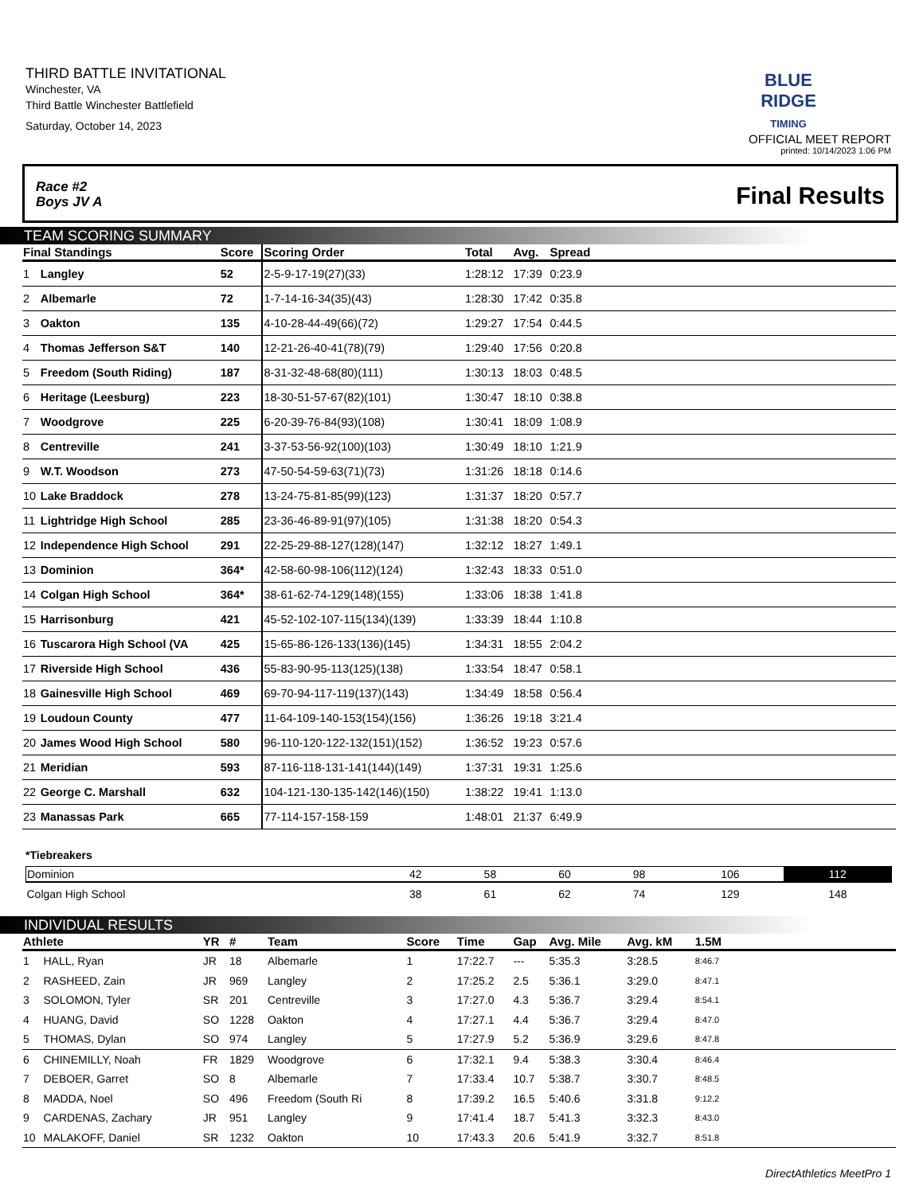THIRD BATTLE INVITATIONAL
Winchester, VA
Third Battle Winchester Battlefield
Saturday, October 14, 2023
BLUE RIDGE
TIMING
OFFICIAL MEET REPORT
printed: 10/14/2023 1:06 PM
Race #2
Boys JV A
Final Results
TEAM SCORING SUMMARY
| Final Standings | | Score | Scoring Order | Total | Avg. | Spread | |
| --- | --- | --- | --- | --- | --- | --- | --- |
| 1 | Langley | 52 | 2-5-9-17-19(27)(33) | 1:28:12 | 17:39 | 0:23.9 | |
| 2 | Albemarle | 72 | 1-7-14-16-34(35)(43) | 1:28:30 | 17:42 | 0:35.8 | |
| 3 | Oakton | 135 | 4-10-28-44-49(66)(72) | 1:29:27 | 17:54 | 0:44.5 | |
| 4 | Thomas Jefferson S&T | 140 | 12-21-26-40-41(78)(79) | 1:29:40 | 17:56 | 0:20.8 | |
| 5 | Freedom (South Riding) | 187 | 8-31-32-48-68(80)(111) | 1:30:13 | 18:03 | 0:48.5 | |
| 6 | Heritage (Leesburg) | 223 | 18-30-51-57-67(82)(101) | 1:30:47 | 18:10 | 0:38.8 | |
| 7 | Woodgrove | 225 | 6-20-39-76-84(93)(108) | 1:30:41 | 18:09 | 1:08.9 | |
| 8 | Centreville | 241 | 3-37-53-56-92(100)(103) | 1:30:49 | 18:10 | 1:21.9 | |
| 9 | W.T. Woodson | 273 | 47-50-54-59-63(71)(73) | 1:31:26 | 18:18 | 0:14.6 | |
| 10 | Lake Braddock | 278 | 13-24-75-81-85(99)(123) | 1:31:37 | 18:20 | 0:57.7 | |
| 11 | Lightridge High School | 285 | 23-36-46-89-91(97)(105) | 1:31:38 | 18:20 | 0:54.3 | |
| 12 | Independence High School | 291 | 22-25-29-88-127(128)(147) | 1:32:12 | 18:27 | 1:49.1 | |
| 13 | Dominion | 364* | 42-58-60-98-106(112)(124) | 1:32:43 | 18:33 | 0:51.0 | |
| 14 | Colgan High School | 364* | 38-61-62-74-129(148)(155) | 1:33:06 | 18:38 | 1:41.8 | |
| 15 | Harrisonburg | 421 | 45-52-102-107-115(134)(139) | 1:33:39 | 18:44 | 1:10.8 | |
| 16 | Tuscarora High School (VA | 425 | 15-65-86-126-133(136)(145) | 1:34:31 | 18:55 | 2:04.2 | |
| 17 | Riverside High School | 436 | 55-83-90-95-113(125)(138) | 1:33:54 | 18:47 | 0:58.1 | |
| 18 | Gainesville High School | 469 | 69-70-94-117-119(137)(143) | 1:34:49 | 18:58 | 0:56.4 | |
| 19 | Loudoun County | 477 | 11-64-109-140-153(154)(156) | 1:36:26 | 19:18 | 3:21.4 | |
| 20 | James Wood High School | 580 | 96-110-120-122-132(151)(152) | 1:36:52 | 19:23 | 0:57.6 | |
| 21 | Meridian | 593 | 87-116-118-131-141(144)(149) | 1:37:31 | 19:31 | 1:25.6 | |
| 22 | George C. Marshall | 632 | 104-121-130-135-142(146)(150) | 1:38:22 | 19:41 | 1:13.0 | |
| 23 | Manassas Park | 665 | 77-114-157-158-159 | 1:48:01 | 21:37 | 6:49.9 | |
*Tiebreakers
| Dominion | 42 | 58 | 60 | 98 | 106 | 112 |
| Colgan High School | 38 | 61 | 62 | 74 | 129 | 148 |
INDIVIDUAL RESULTS
| Athlete | | YR | # | Team | Score | Time | Gap | Avg. Mile | Avg. kM | 1.5M | |
| --- | --- | --- | --- | --- | --- | --- | --- | --- | --- | --- | --- |
| 1 | HALL, Ryan | JR | 18 | Albemarle | 1 | 17:22.7 | --- | 5:35.3 | 3:28.5 | 8:46.7 | |
| 2 | RASHEED, Zain | JR | 969 | Langley | 2 | 17:25.2 | 2.5 | 5:36.1 | 3:29.0 | 8:47.1 | |
| 3 | SOLOMON, Tyler | SR | 201 | Centreville | 3 | 17:27.0 | 4.3 | 5:36.7 | 3:29.4 | 8:54.1 | |
| 4 | HUANG, David | SO | 1228 | Oakton | 4 | 17:27.1 | 4.4 | 5:36.7 | 3:29.4 | 8:47.0 | |
| 5 | THOMAS, Dylan | SO | 974 | Langley | 5 | 17:27.9 | 5.2 | 5:36.9 | 3:29.6 | 8:47.8 | |
| 6 | CHINEMILLY, Noah | FR | 1829 | Woodgrove | 6 | 17:32.1 | 9.4 | 5:38.3 | 3:30.4 | 8:46.4 | |
| 7 | DEBOER, Garret | SO | 8 | Albemarle | 7 | 17:33.4 | 10.7 | 5:38.7 | 3:30.7 | 8:48.5 | |
| 8 | MADDA, Noel | SO | 496 | Freedom (South Ri | 8 | 17:39.2 | 16.5 | 5:40.6 | 3:31.8 | 9:12.2 | |
| 9 | CARDENAS, Zachary | JR | 951 | Langley | 9 | 17:41.4 | 18.7 | 5:41.3 | 3:32.3 | 8:43.0 | |
| 10 | MALAKOFF, Daniel | SR | 1232 | Oakton | 10 | 17:43.3 | 20.6 | 5:41.9 | 3:32.7 | 8:51.8 | |
DirectAthletics MeetPro 1